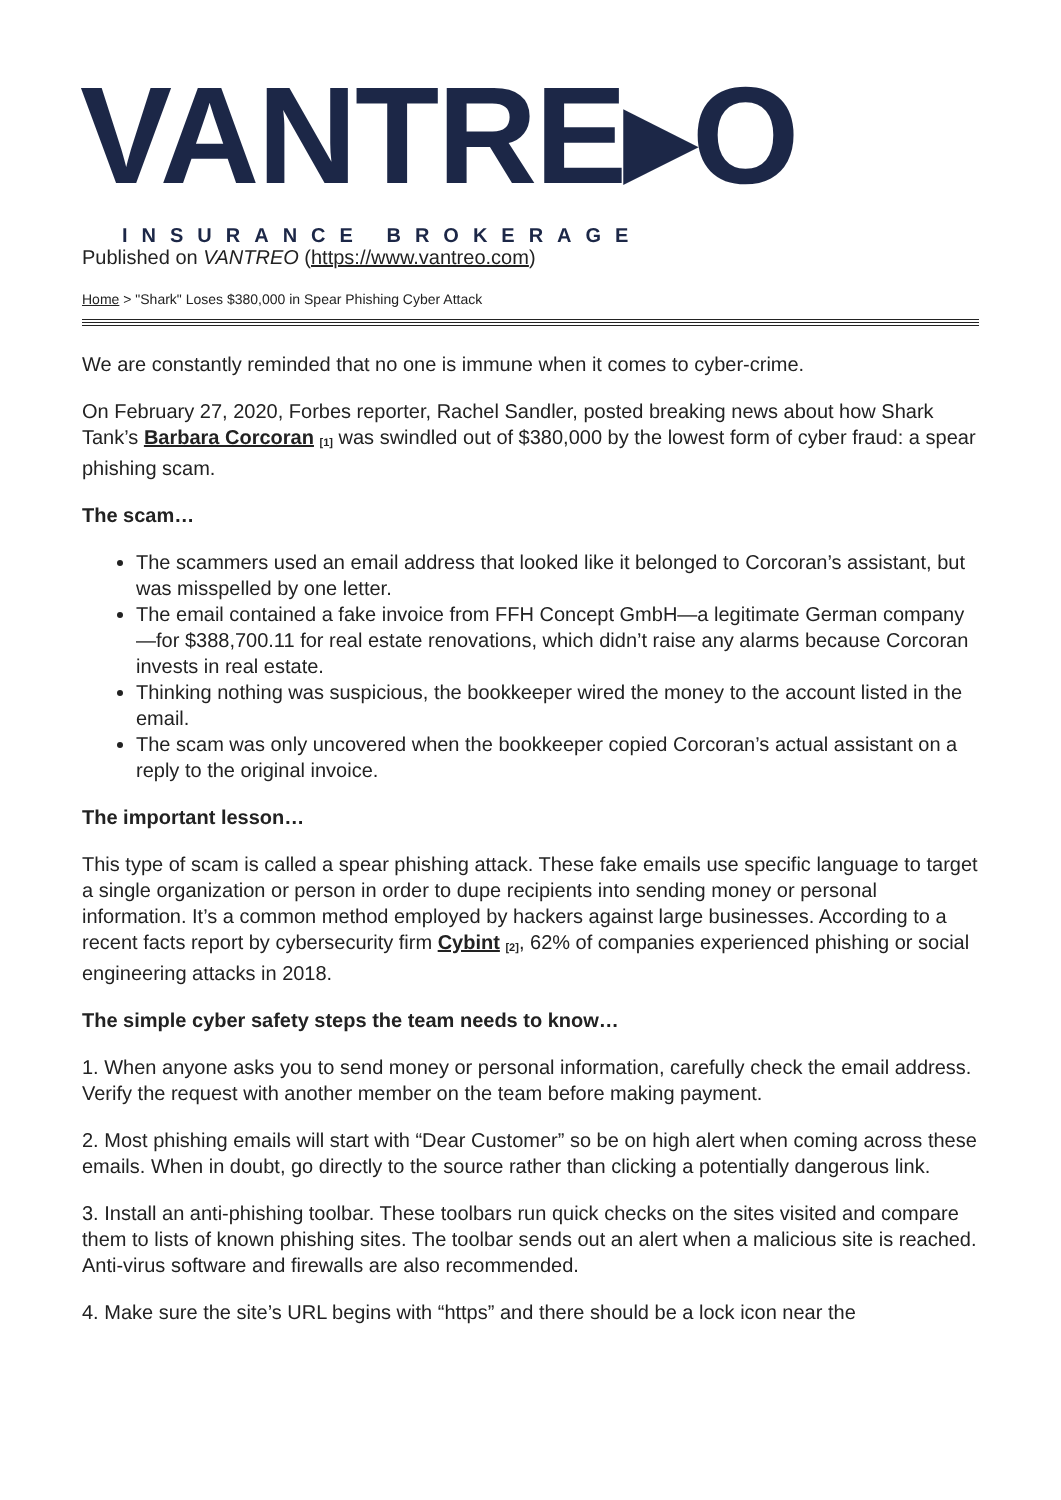VANTRE▸O
INSURANCE BROKERAGE
Published on VANTREO (https://www.vantreo.com)
Home > "Shark" Loses $380,000 in Spear Phishing Cyber Attack
We are constantly reminded that no one is immune when it comes to cyber-crime.
On February 27, 2020, Forbes reporter, Rachel Sandler, posted breaking news about how Shark Tank’s Barbara Corcoran <sup>[1]</sup> was swindled out of $380,000 by the lowest form of cyber fraud: a spear phishing scam.
The scam…
The scammers used an email address that looked like it belonged to Corcoran’s assistant, but was misspelled by one letter.
The email contained a fake invoice from FFH Concept GmbH—a legitimate German company—for $388,700.11 for real estate renovations, which didn’t raise any alarms because Corcoran invests in real estate.
Thinking nothing was suspicious, the bookkeeper wired the money to the account listed in the email.
The scam was only uncovered when the bookkeeper copied Corcoran’s actual assistant on a reply to the original invoice.
The important lesson…
This type of scam is called a spear phishing attack. These fake emails use specific language to target a single organization or person in order to dupe recipients into sending money or personal information. It’s a common method employed by hackers against large businesses. According to a recent facts report by cybersecurity firm Cybint <sup>[2]</sup>, 62% of companies experienced phishing or social engineering attacks in 2018.
The simple cyber safety steps the team needs to know…
1. When anyone asks you to send money or personal information, carefully check the email address. Verify the request with another member on the team before making payment.
2. Most phishing emails will start with “Dear Customer” so be on high alert when coming across these emails. When in doubt, go directly to the source rather than clicking a potentially dangerous link.
3. Install an anti-phishing toolbar. These toolbars run quick checks on the sites visited and compare them to lists of known phishing sites. The toolbar sends out an alert when a malicious site is reached. Anti-virus software and firewalls are also recommended.
4. Make sure the site’s URL begins with “https” and there should be a lock icon near the